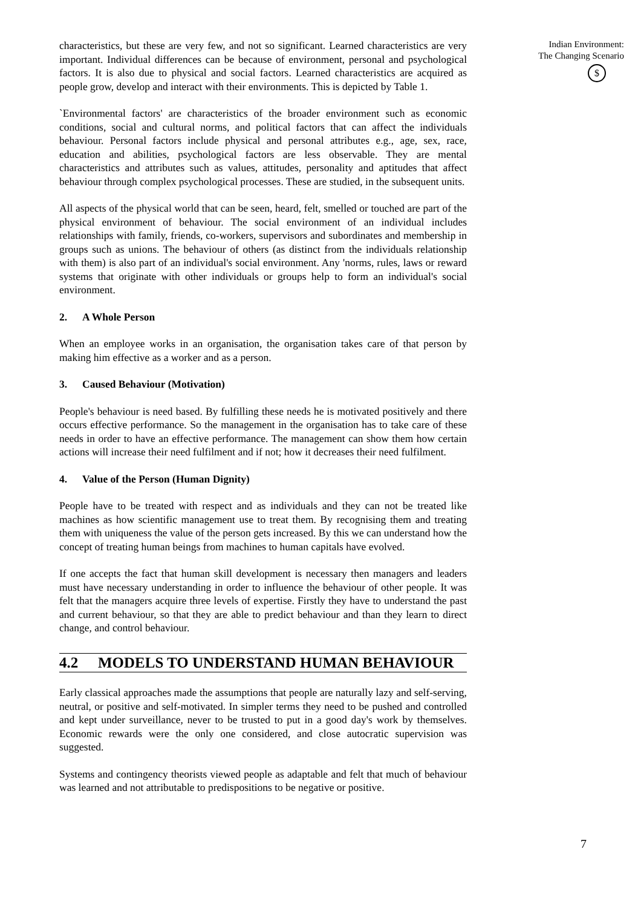characteristics, but these are very few, and not so significant. Learned characteristics are very important. Individual differences can be because of environment, personal and psychological factors. It is also due to physical and social factors. Learned characteristics are acquired as people grow, develop and interact with their environments. This is depicted by Table 1.
`Environmental factors' are characteristics of the broader environment such as economic conditions, social and cultural norms, and political factors that can affect the individuals behaviour. Personal factors include physical and personal attributes e.g., age, sex, race, education and abilities, psychological factors are less observable. They are mental characteristics and attributes such as values, attitudes, personality and aptitudes that affect behaviour through complex psychological processes. These are studied, in the subsequent units.
All aspects of the physical world that can be seen, heard, felt, smelled or touched are part of the physical environment of behaviour. The social environment of an individual includes relationships with family, friends, co-workers, supervisors and subordinates and membership in groups such as unions. The behaviour of others (as distinct from the individuals relationship with them) is also part of an individual's social environment. Any 'norms, rules, laws or reward systems that originate with other individuals or groups help to form an individual's social environment.
2. A Whole Person
When an employee works in an organisation, the organisation takes care of that person by making him effective as a worker and as a person.
3. Caused Behaviour (Motivation)
People's behaviour is need based. By fulfilling these needs he is motivated positively and there occurs effective performance. So the management in the organisation has to take care of these needs in order to have an effective performance. The management can show them how certain actions will increase their need fulfilment and if not; how it decreases their need fulfilment.
4. Value of the Person (Human Dignity)
People have to be treated with respect and as individuals and they can not be treated like machines as how scientific management use to treat them. By recognising them and treating them with uniqueness the value of the person gets increased. By this we can understand how the concept of treating human beings from machines to human capitals have evolved.
If one accepts the fact that human skill development is necessary then managers and leaders must have necessary understanding in order to influence the behaviour of other people. It was felt that the managers acquire three levels of expertise. Firstly they have to understand the past and current behaviour, so that they are able to predict behaviour and than they learn to direct change, and control behaviour.
4.2 MODELS TO UNDERSTAND HUMAN BEHAVIOUR
Early classical approaches made the assumptions that people are naturally lazy and self-serving, neutral, or positive and self-motivated. In simpler terms they need to be pushed and controlled and kept under surveillance, never to be trusted to put in a good day's work by themselves. Economic rewards were the only one considered, and close autocratic supervision was suggested.
Systems and contingency theorists viewed people as adaptable and felt that much of behaviour was learned and not attributable to predispositions to be negative or positive.
Indian Environment:
The Changing Scenario
$
7